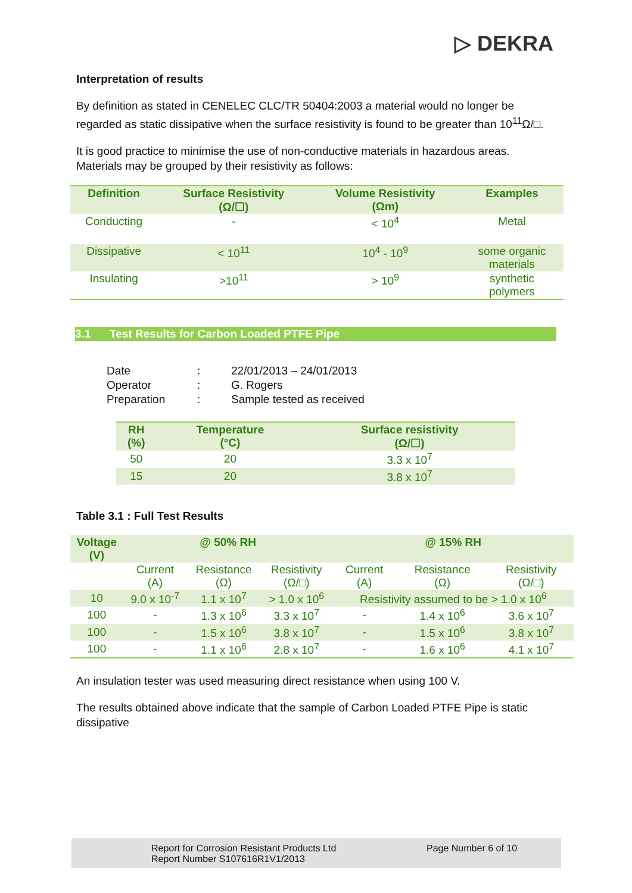▷ DEKRA
Interpretation of results
By definition as stated in CENELEC CLC/TR 50404:2003 a material would no longer be regarded as static dissipative when the surface resistivity is found to be greater than 10<sup>11</sup>Ω/□.
It is good practice to minimise the use of non-conductive materials in hazardous areas. Materials may be grouped by their resistivity as follows:
| Definition | Surface Resistivity (Ω/☐) | Volume Resistivity (Ωm) | Examples |
| --- | --- | --- | --- |
| Conducting | - | < 10<sup>4</sup> | Metal |
| Dissipative | < 10<sup>11</sup> | 10<sup>4</sup> - 10<sup>9</sup> | some organic materials |
| Insulating | >10<sup>11</sup> | > 10<sup>9</sup> | synthetic polymers |
3.1 Test Results for Carbon Loaded PTFE Pipe
| Date | : | 22/01/2013 – 24/01/2013 |
| Operator | : | G. Rogers |
| Preparation | : | Sample tested as received |
| RH (%) | Temperature (°C) | Surface resistivity (Ω/☐) |
| --- | --- | --- |
| 50 | 20 | 3.3 x 10<sup>7</sup> |
| 15 | 20 | 3.8 x 10<sup>7</sup> |
Table 3.1 : Full Test Results
| Voltage (V) | @ 50% RH | | | @ 15% RH | | |
| --- | --- | --- | --- | --- | --- | --- |
| | Current (A) | Resistance (Ω) | Resistivity (Ω/□) | Current (A) | Resistance (Ω) | Resistivity (Ω/□) |
| 10 | 9.0 x 10<sup>-7</sup> | 1.1 x 10<sup>7</sup> | > 1.0 x 10<sup>6</sup> | Resistivity assumed to be > 1.0 x 10<sup>6</sup> | | |
| 100 | - | 1.3 x 10<sup>6</sup> | 3.3 x 10<sup>7</sup> | - | 1.4 x 10<sup>6</sup> | 3.6 x 10<sup>7</sup> |
| 100 | - | 1.5 x 10<sup>6</sup> | 3.8 x 10<sup>7</sup> | - | 1.5 x 10<sup>6</sup> | 3.8 x 10<sup>7</sup> |
| 100 | - | 1.1 x 10<sup>6</sup> | 2.8 x 10<sup>7</sup> | - | 1.6 x 10<sup>6</sup> | 4.1 x 10<sup>7</sup> |
An insulation tester was used measuring direct resistance when using 100 V.
The results obtained above indicate that the sample of Carbon Loaded PTFE Pipe is static dissipative
Report for Corrosion Resistant Products Ltd
Report Number S107616R1V1/2013
Page Number 6 of 10